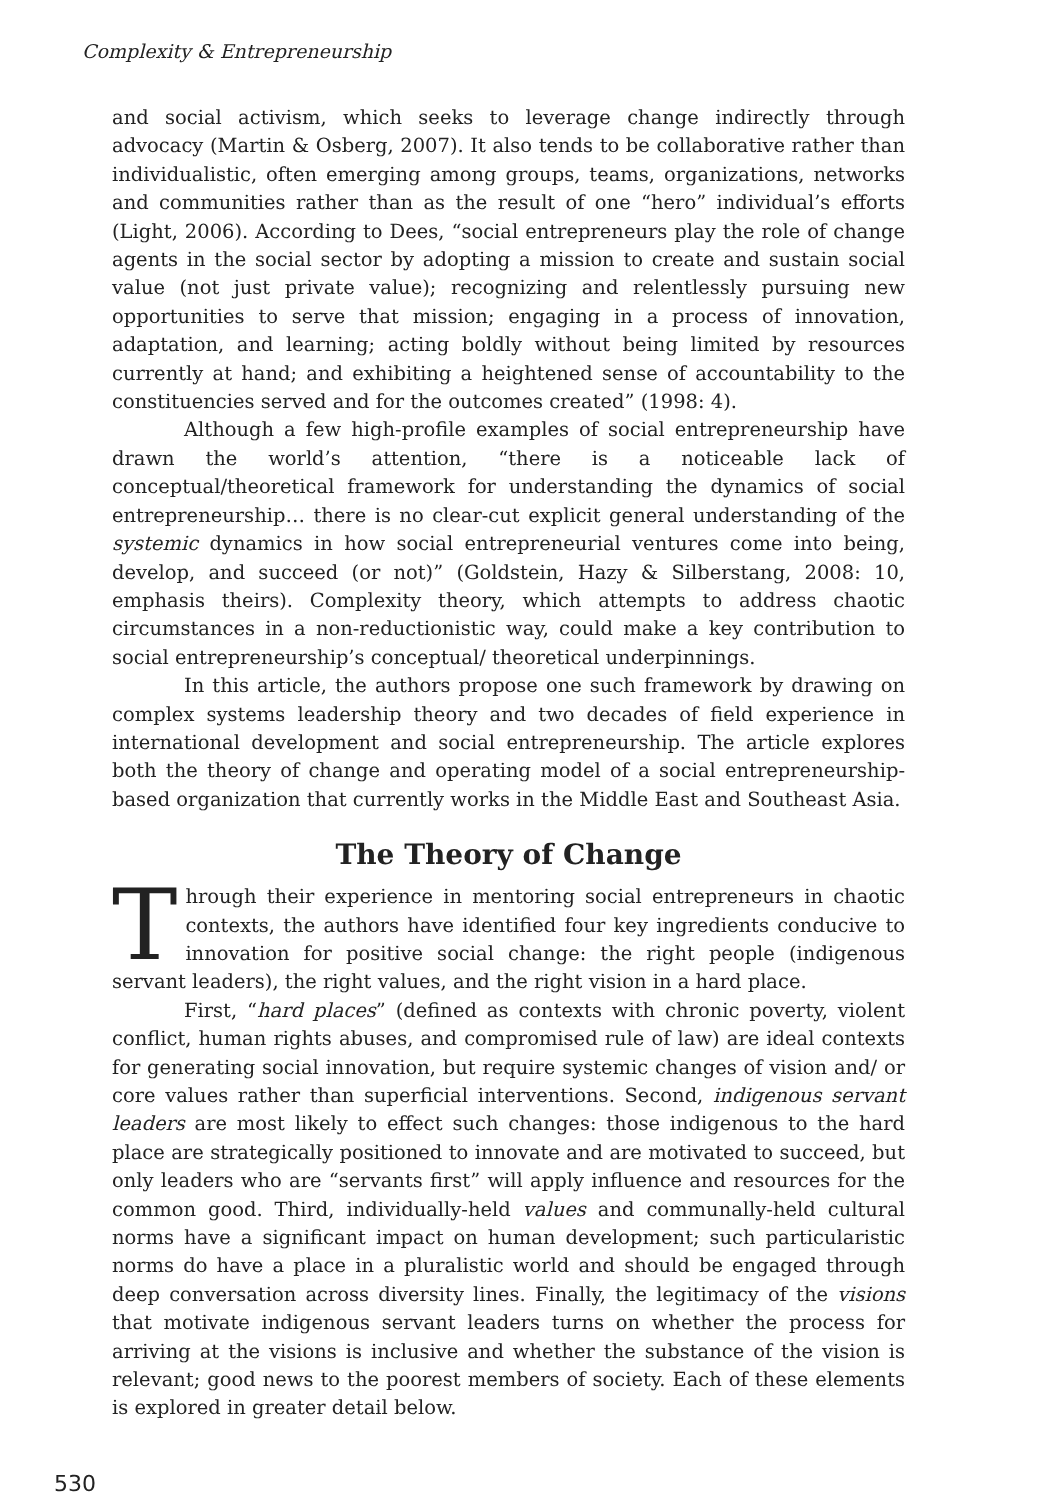Complexity & Entrepreneurship
and social activism, which seeks to leverage change indirectly through advocacy (Martin & Osberg, 2007). It also tends to be collaborative rather than individualistic, often emerging among groups, teams, organizations, networks and communities rather than as the result of one “hero” individual’s efforts (Light, 2006). According to Dees, “social entrepreneurs play the role of change agents in the social sector by adopting a mission to create and sustain social value (not just private value); recognizing and relentlessly pursuing new opportunities to serve that mission; engaging in a process of innovation, adaptation, and learning; acting boldly without being limited by resources currently at hand; and exhibiting a heightened sense of accountability to the constituencies served and for the outcomes created” (1998: 4).
Although a few high-profile examples of social entrepreneurship have drawn the world’s attention, “there is a noticeable lack of conceptual/theoretical framework for understanding the dynamics of social entrepreneurship… there is no clear-cut explicit general understanding of the systemic dynamics in how social entrepreneurial ventures come into being, develop, and succeed (or not)” (Goldstein, Hazy & Silberstang, 2008: 10, emphasis theirs). Complexity theory, which attempts to address chaotic circumstances in a non-reductionistic way, could make a key contribution to social entrepreneurship’s conceptual/ theoretical underpinnings.
In this article, the authors propose one such framework by drawing on complex systems leadership theory and two decades of field experience in international development and social entrepreneurship. The article explores both the theory of change and operating model of a social entrepreneurship-based organization that currently works in the Middle East and Southeast Asia.
The Theory of Change
Through their experience in mentoring social entrepreneurs in chaotic contexts, the authors have identified four key ingredients conducive to innovation for positive social change: the right people (indigenous servant leaders), the right values, and the right vision in a hard place.
First, “hard places” (defined as contexts with chronic poverty, violent conflict, human rights abuses, and compromised rule of law) are ideal contexts for generating social innovation, but require systemic changes of vision and/ or core values rather than superficial interventions. Second, indigenous servant leaders are most likely to effect such changes: those indigenous to the hard place are strategically positioned to innovate and are motivated to succeed, but only leaders who are “servants first” will apply influence and resources for the common good. Third, individually-held values and communally-held cultural norms have a significant impact on human development; such particularistic norms do have a place in a pluralistic world and should be engaged through deep conversation across diversity lines. Finally, the legitimacy of the visions that motivate indigenous servant leaders turns on whether the process for arriving at the visions is inclusive and whether the substance of the vision is relevant; good news to the poorest members of society. Each of these elements is explored in greater detail below.
530